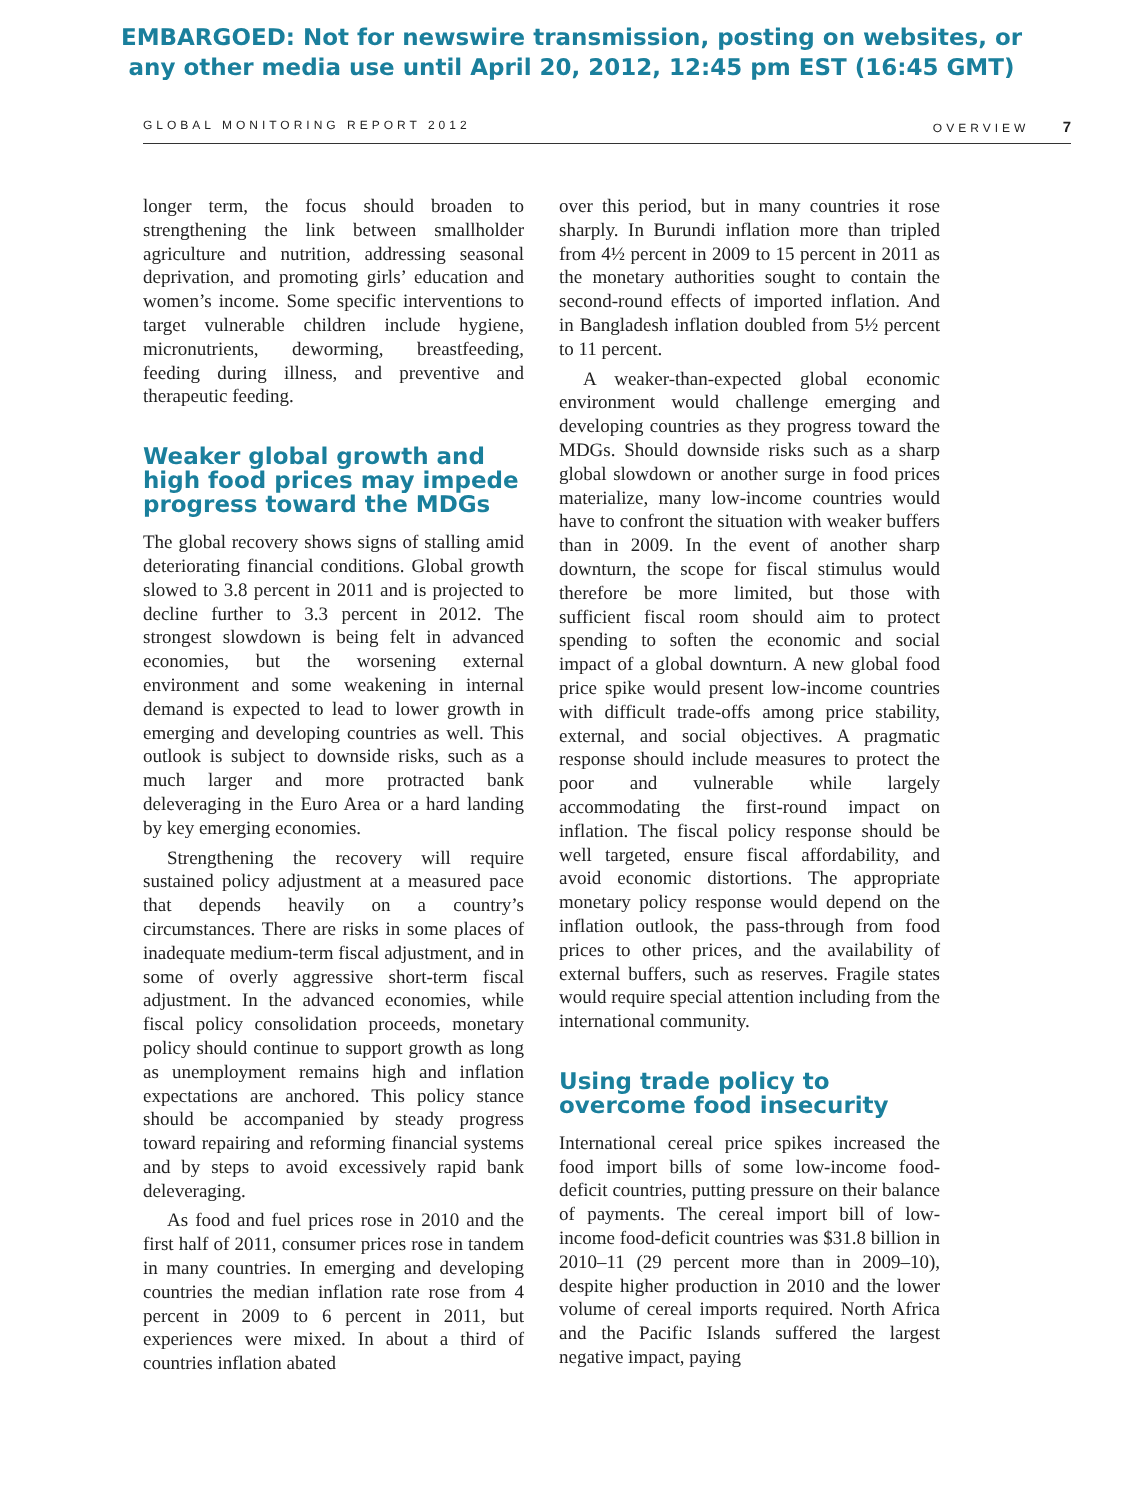EMBARGOED: Not for newswire transmission, posting on websites, or
any other media use until April 20, 2012, 12:45 pm EST (16:45 GMT)
GLOBAL MONITORING REPORT 2012 OVERVIEW 7
longer term, the focus should broaden to strengthening the link between smallholder agriculture and nutrition, addressing seasonal deprivation, and promoting girls’ education and women’s income. Some specific interventions to target vulnerable children include hygiene, micronutrients, deworming, breastfeeding, feeding during illness, and preventive and therapeutic feeding.
Weaker global growth and high food prices may impede progress toward the MDGs
The global recovery shows signs of stalling amid deteriorating financial conditions. Global growth slowed to 3.8 percent in 2011 and is projected to decline further to 3.3 percent in 2012. The strongest slowdown is being felt in advanced economies, but the worsening external environment and some weakening in internal demand is expected to lead to lower growth in emerging and developing countries as well. This outlook is subject to downside risks, such as a much larger and more protracted bank deleveraging in the Euro Area or a hard landing by key emerging economies.
Strengthening the recovery will require sustained policy adjustment at a measured pace that depends heavily on a country’s circumstances. There are risks in some places of inadequate medium-term fiscal adjustment, and in some of overly aggressive short-term fiscal adjustment. In the advanced economies, while fiscal policy consolidation proceeds, monetary policy should continue to support growth as long as unemployment remains high and inflation expectations are anchored. This policy stance should be accompanied by steady progress toward repairing and reforming financial systems and by steps to avoid excessively rapid bank deleveraging.
As food and fuel prices rose in 2010 and the first half of 2011, consumer prices rose in tandem in many countries. In emerging and developing countries the median inflation rate rose from 4 percent in 2009 to 6 percent in 2011, but experiences were mixed. In about a third of countries inflation abated
over this period, but in many countries it rose sharply. In Burundi inflation more than tripled from 4½ percent in 2009 to 15 percent in 2011 as the monetary authorities sought to contain the second-round effects of imported inflation. And in Bangladesh inflation doubled from 5½ percent to 11 percent.
A weaker-than-expected global economic environment would challenge emerging and developing countries as they progress toward the MDGs. Should downside risks such as a sharp global slowdown or another surge in food prices materialize, many low-income countries would have to confront the situation with weaker buffers than in 2009. In the event of another sharp downturn, the scope for fiscal stimulus would therefore be more limited, but those with sufficient fiscal room should aim to protect spending to soften the economic and social impact of a global downturn. A new global food price spike would present low-income countries with difficult trade-offs among price stability, external, and social objectives. A pragmatic response should include measures to protect the poor and vulnerable while largely accommodating the first-round impact on inflation. The fiscal policy response should be well targeted, ensure fiscal affordability, and avoid economic distortions. The appropriate monetary policy response would depend on the inflation outlook, the pass-through from food prices to other prices, and the availability of external buffers, such as reserves. Fragile states would require special attention including from the international community.
Using trade policy to overcome food insecurity
International cereal price spikes increased the food import bills of some low-income food-deficit countries, putting pressure on their balance of payments. The cereal import bill of low-income food-deficit countries was $31.8 billion in 2010–11 (29 percent more than in 2009–10), despite higher production in 2010 and the lower volume of cereal imports required. North Africa and the Pacific Islands suffered the largest negative impact, paying